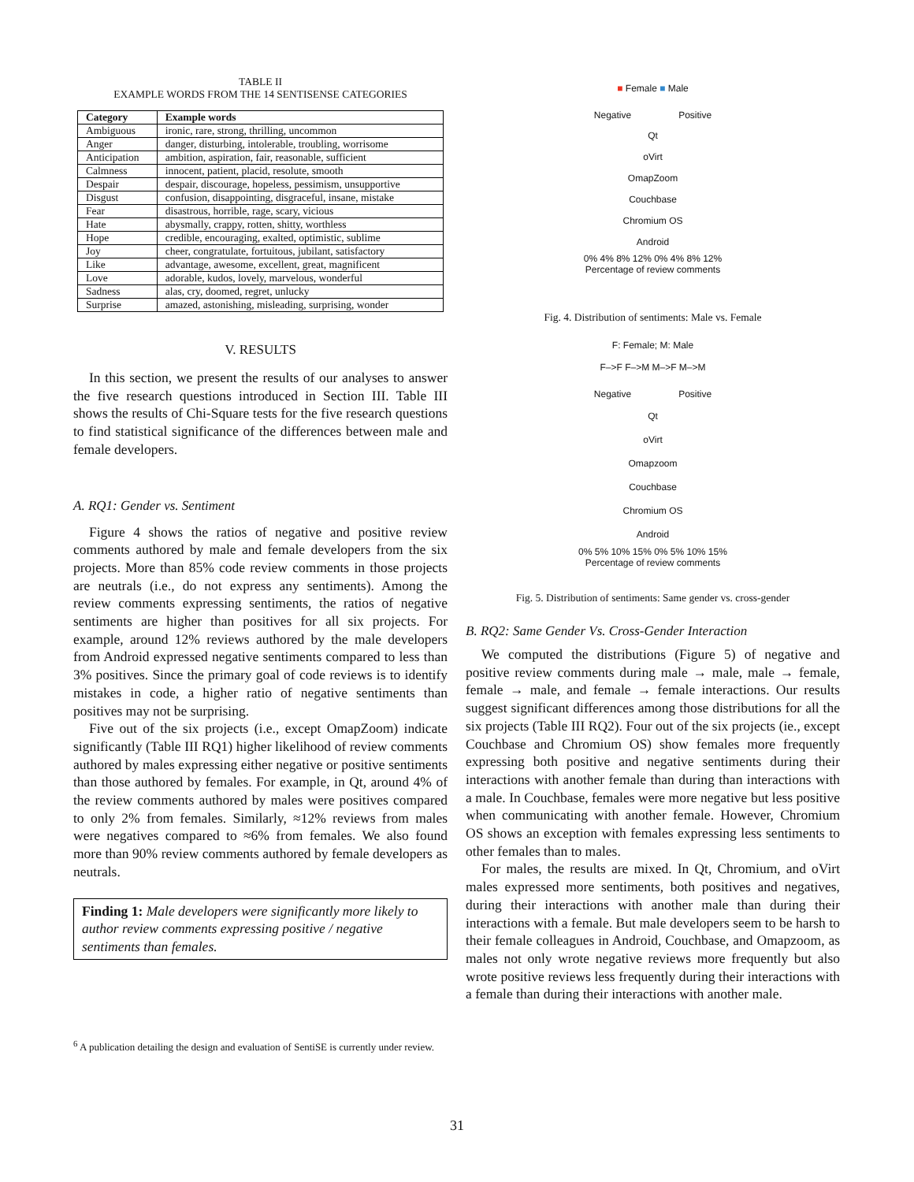TABLE II
EXAMPLE WORDS FROM THE 14 SENTISENSE CATEGORIES
| Category | Example words |
| --- | --- |
| Ambiguous | ironic, rare, strong, thrilling, uncommon |
| Anger | danger, disturbing, intolerable, troubling, worrisome |
| Anticipation | ambition, aspiration, fair, reasonable, sufficient |
| Calmness | innocent, patient, placid, resolute, smooth |
| Despair | despair, discourage, hopeless, pessimism, unsupportive |
| Disgust | confusion, disappointing, disgraceful, insane, mistake |
| Fear | disastrous, horrible, rage, scary, vicious |
| Hate | abysmally, crappy, rotten, shitty, worthless |
| Hope | credible, encouraging, exalted, optimistic, sublime |
| Joy | cheer, congratulate, fortuitous, jubilant, satisfactory |
| Like | advantage, awesome, excellent, great, magnificent |
| Love | adorable, kudos, lovely, marvelous, wonderful |
| Sadness | alas, cry, doomed, regret, unlucky |
| Surprise | amazed, astonishing, misleading, surprising, wonder |
V. RESULTS
In this section, we present the results of our analyses to answer the five research questions introduced in Section III. Table III shows the results of Chi-Square tests for the five research questions to find statistical significance of the differences between male and female developers.
A. RQ1: Gender vs. Sentiment
Figure 4 shows the ratios of negative and positive review comments authored by male and female developers from the six projects. More than 85% code review comments in those projects are neutrals (i.e., do not express any sentiments). Among the review comments expressing sentiments, the ratios of negative sentiments are higher than positives for all six projects. For example, around 12% reviews authored by the male developers from Android expressed negative sentiments compared to less than 3% positives. Since the primary goal of code reviews is to identify mistakes in code, a higher ratio of negative sentiments than positives may not be surprising.
Five out of the six projects (i.e., except OmapZoom) indicate significantly (Table III RQ1) higher likelihood of review comments authored by males expressing either negative or positive sentiments than those authored by females. For example, in Qt, around 4% of the review comments authored by males were positives compared to only 2% from females. Similarly, ≈12% reviews from males were negatives compared to ≈6% from females. We also found more than 90% review comments authored by female developers as neutrals.
Finding 1: Male developers were significantly more likely to author review comments expressing positive / negative sentiments than females.
<sup>6</sup> A publication detailing the design and evaluation of SentiSE is currently under review.
■ Female ■ Male
Negative Positive
Qt
oVirt
OmapZoom
Couchbase
Chromium OS
Android
0% 4% 8% 12% 0% 4% 8% 12%
Percentage of review comments
Fig. 4. Distribution of sentiments: Male vs. Female
F: Female; M: Male
F–>F F–>M M–>F M–>M
Negative Positive
Qt
oVirt
Omapzoom
Couchbase
Chromium OS
Android
0% 5% 10% 15% 0% 5% 10% 15%
Percentage of review comments
Fig. 5. Distribution of sentiments: Same gender vs. cross-gender
B. RQ2: Same Gender Vs. Cross-Gender Interaction
We computed the distributions (Figure 5) of negative and positive review comments during male → male, male → female, female → male, and female → female interactions. Our results suggest significant differences among those distributions for all the six projects (Table III RQ2). Four out of the six projects (ie., except Couchbase and Chromium OS) show females more frequently expressing both positive and negative sentiments during their interactions with another female than during than interactions with a male. In Couchbase, females were more negative but less positive when communicating with another female. However, Chromium OS shows an exception with females expressing less sentiments to other females than to males.
For males, the results are mixed. In Qt, Chromium, and oVirt males expressed more sentiments, both positives and negatives, during their interactions with another male than during their interactions with a female. But male developers seem to be harsh to their female colleagues in Android, Couchbase, and Omapzoom, as males not only wrote negative reviews more frequently but also wrote positive reviews less frequently during their interactions with a female than during their interactions with another male.
31